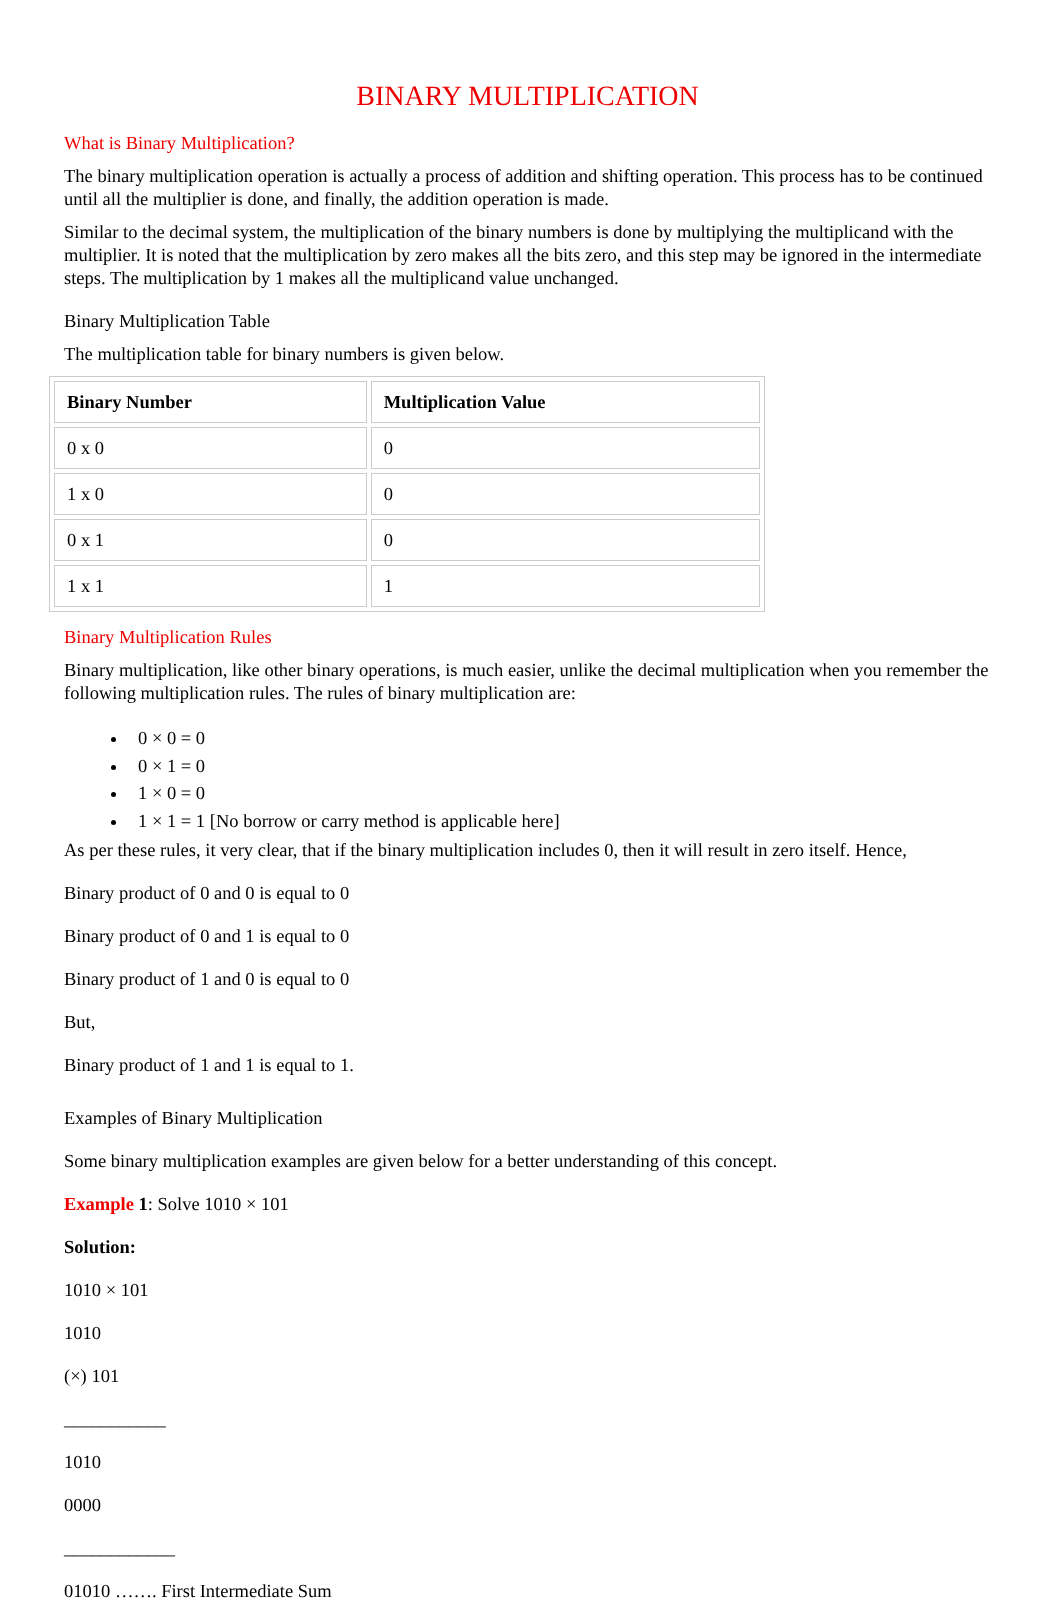BINARY MULTIPLICATION
What is Binary Multiplication?
The binary multiplication operation is actually a process of addition and shifting operation. This process has to be continued until all the multiplier is done, and finally, the addition operation is made.
Similar to the decimal system, the multiplication of the binary numbers is done by multiplying the multiplicand with the multiplier. It is noted that the multiplication by zero makes all the bits zero, and this step may be ignored in the intermediate steps. The multiplication by 1 makes all the multiplicand value unchanged.
Binary Multiplication Table
The multiplication table for binary numbers is given below.
| Binary Number | Multiplication Value |
| --- | --- |
| 0 x 0 | 0 |
| 1 x 0 | 0 |
| 0 x 1 | 0 |
| 1 x 1 | 1 |
Binary Multiplication Rules
Binary multiplication, like other binary operations, is much easier, unlike the decimal multiplication when you remember the following multiplication rules. The rules of binary multiplication are:
0 × 0 = 0
0 × 1 = 0
1 × 0 = 0
1 × 1 = 1 [No borrow or carry method is applicable here]
As per these rules, it very clear, that if the binary multiplication includes 0, then it will result in zero itself. Hence,
Binary product of 0 and 0 is equal to 0
Binary product of 0 and 1 is equal to 0
Binary product of 1 and 0 is equal to 0
But,
Binary product of 1 and 1 is equal to 1.
Examples of Binary Multiplication
Some binary multiplication examples are given below for a better understanding of this concept.
Example 1: Solve 1010 × 101
Solution:
1010 × 101
1010
(×) 101
___________
1010
0000
____________
01010 ……. First Intermediate Sum